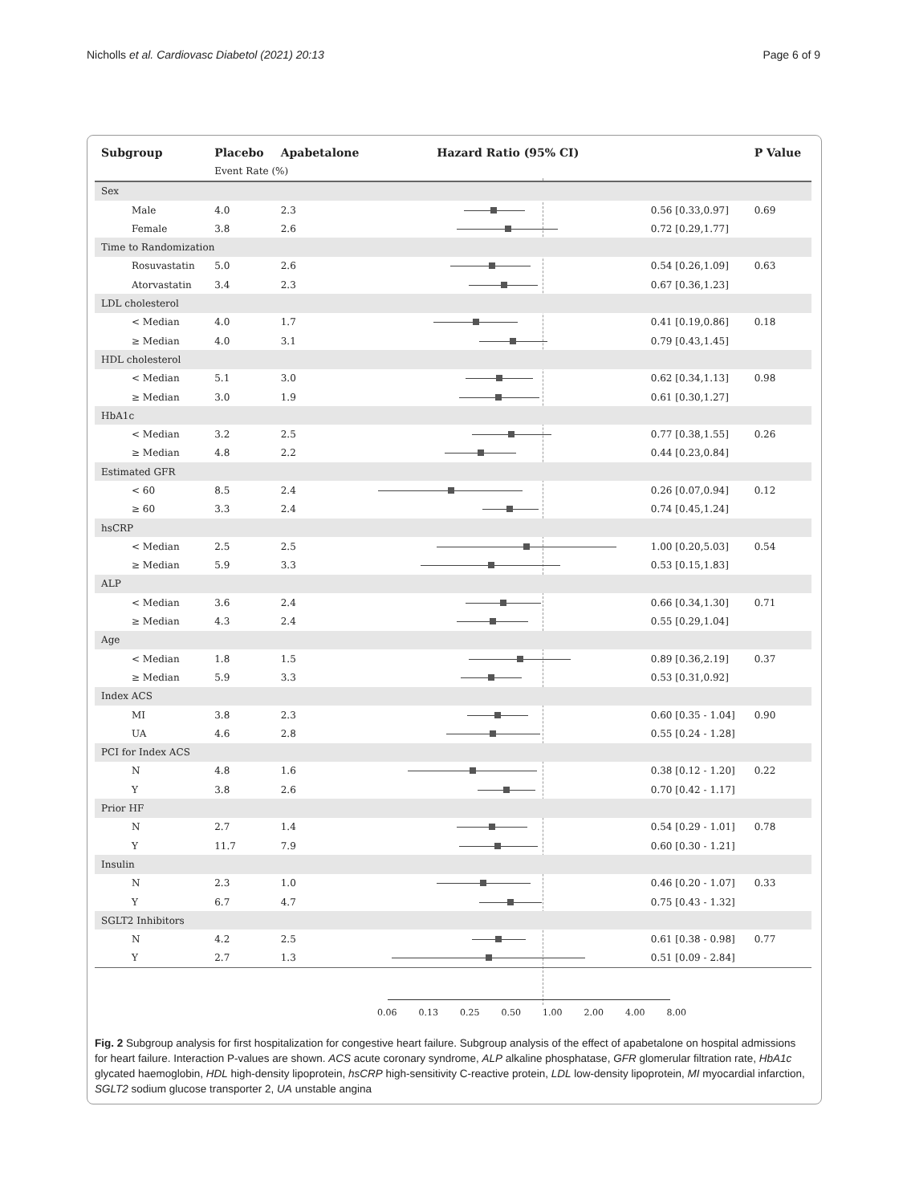Nicholls et al. Cardiovasc Diabetol (2021) 20:13 Page 6 of 9
| Subgroup | Placebo | Apabetalone | Hazard Ratio (95% CI) | | P Value |
| --- | --- | --- | --- | --- | --- |
| | Event Rate (%) | | | | |
| Sex | | | | | |
| Male | 4.0 | 2.3 | | 0.56 [0.33,0.97] | 0.69 |
| Female | 3.8 | 2.6 | | 0.72 [0.29,1.77] | |
| Time to Randomization | | | | | |
| Rosuvastatin | 5.0 | 2.6 | | 0.54 [0.26,1.09] | 0.63 |
| Atorvastatin | 3.4 | 2.3 | | 0.67 [0.36,1.23] | |
| LDL cholesterol | | | | | |
| < Median | 4.0 | 1.7 | | 0.41 [0.19,0.86] | 0.18 |
| ≥ Median | 4.0 | 3.1 | | 0.79 [0.43,1.45] | |
| HDL cholesterol | | | | | |
| < Median | 5.1 | 3.0 | | 0.62 [0.34,1.13] | 0.98 |
| ≥ Median | 3.0 | 1.9 | | 0.61 [0.30,1.27] | |
| HbA1c | | | | | |
| < Median | 3.2 | 2.5 | | 0.77 [0.38,1.55] | 0.26 |
| ≥ Median | 4.8 | 2.2 | | 0.44 [0.23,0.84] | |
| Estimated GFR | | | | | |
| < 60 | 8.5 | 2.4 | | 0.26 [0.07,0.94] | 0.12 |
| ≥ 60 | 3.3 | 2.4 | | 0.74 [0.45,1.24] | |
| hsCRP | | | | | |
| < Median | 2.5 | 2.5 | | 1.00 [0.20,5.03] | 0.54 |
| ≥ Median | 5.9 | 3.3 | | 0.53 [0.15,1.83] | |
| ALP | | | | | |
| < Median | 3.6 | 2.4 | | 0.66 [0.34,1.30] | 0.71 |
| ≥ Median | 4.3 | 2.4 | | 0.55 [0.29,1.04] | |
| Age | | | | | |
| < Median | 1.8 | 1.5 | | 0.89 [0.36,2.19] | 0.37 |
| ≥ Median | 5.9 | 3.3 | | 0.53 [0.31,0.92] | |
| Index ACS | | | | | |
| MI | 3.8 | 2.3 | | 0.60 [0.35 - 1.04] | 0.90 |
| UA | 4.6 | 2.8 | | 0.55 [0.24 - 1.28] | |
| PCI for Index ACS | | | | | |
| N | 4.8 | 1.6 | | 0.38 [0.12 - 1.20] | 0.22 |
| Y | 3.8 | 2.6 | | 0.70 [0.42 - 1.17] | |
| Prior HF | | | | | |
| N | 2.7 | 1.4 | | 0.54 [0.29 - 1.01] | 0.78 |
| Y | 11.7 | 7.9 | | 0.60 [0.30 - 1.21] | |
| Insulin | | | | | |
| N | 2.3 | 1.0 | | 0.46 [0.20 - 1.07] | 0.33 |
| Y | 6.7 | 4.7 | | 0.75 [0.43 - 1.32] | |
| SGLT2 Inhibitors | | | | | |
| N | 4.2 | 2.5 | | 0.61 [0.38 - 0.98] | 0.77 |
| Y | 2.7 | 1.3 | | 0.51 [0.09 - 2.84] | |
0.06 0.13 0.25 0.50 1.00 2.00 4.00 8.00
Fig. 2 Subgroup analysis for first hospitalization for congestive heart failure. Subgroup analysis of the effect of apabetalone on hospital admissions for heart failure. Interaction P-values are shown. ACS acute coronary syndrome, ALP alkaline phosphatase, GFR glomerular filtration rate, HbA1c glycated haemoglobin, HDL high-density lipoprotein, hsCRP high-sensitivity C-reactive protein, LDL low-density lipoprotein, MI myocardial infarction, SGLT2 sodium glucose transporter 2, UA unstable angina